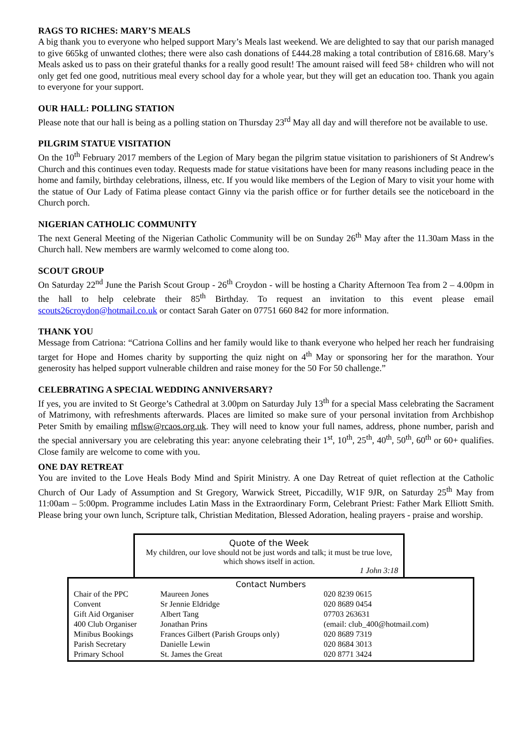RAGS TO RICHES: MARY’S MEALS
A big thank you to everyone who helped support Mary’s Meals last weekend. We are delighted to say that our parish managed to give 665kg of unwanted clothes; there were also cash donations of £444.28 making a total contribution of £816.68. Mary’s Meals asked us to pass on their grateful thanks for a really good result! The amount raised will feed 58+ children who will not only get fed one good, nutritious meal every school day for a whole year, but they will get an education too. Thank you again to everyone for your support.
OUR HALL: POLLING STATION
Please note that our hall is being as a polling station on Thursday 23<sup>rd</sup> May all day and will therefore not be available to use.
PILGRIM STATUE VISITATION
On the 10<sup>th</sup> February 2017 members of the Legion of Mary began the pilgrim statue visitation to parishioners of St Andrew's Church and this continues even today. Requests made for statue visitations have been for many reasons including peace in the home and family, birthday celebrations, illness, etc. If you would like members of the Legion of Mary to visit your home with the statue of Our Lady of Fatima please contact Ginny via the parish office or for further details see the noticeboard in the Church porch.
NIGERIAN CATHOLIC COMMUNITY
The next General Meeting of the Nigerian Catholic Community will be on Sunday 26<sup>th</sup> May after the 11.30am Mass in the Church hall. New members are warmly welcomed to come along too.
SCOUT GROUP
On Saturday 22<sup>nd</sup> June the Parish Scout Group - 26<sup>th</sup> Croydon - will be hosting a Charity Afternoon Tea from 2 – 4.00pm in the hall to help celebrate their 85<sup>th</sup> Birthday. To request an invitation to this event please email scouts26croydon@hotmail.co.uk or contact Sarah Gater on 07751 660 842 for more information.
THANK YOU
Message from Catriona: “Catriona Collins and her family would like to thank everyone who helped her reach her fundraising target for Hope and Homes charity by supporting the quiz night on 4<sup>th</sup> May or sponsoring her for the marathon. Your generosity has helped support vulnerable children and raise money for the 50 For 50 challenge.”
CELEBRATING A SPECIAL WEDDING ANNIVERSARY?
If yes, you are invited to St George’s Cathedral at 3.00pm on Saturday July 13<sup>th</sup> for a special Mass celebrating the Sacrament of Matrimony, with refreshments afterwards. Places are limited so make sure of your personal invitation from Archbishop Peter Smith by emailing mflsw@rcaos.org.uk. They will need to know your full names, address, phone number, parish and the special anniversary you are celebrating this year: anyone celebrating their 1<sup>st</sup>, 10<sup>th</sup>, 25<sup>th</sup>, 40<sup>th</sup>, 50<sup>th</sup>, 60<sup>th</sup> or 60+ qualifies. Close family are welcome to come with you.
ONE DAY RETREAT
You are invited to the Love Heals Body Mind and Spirit Ministry. A one Day Retreat of quiet reflection at the Catholic Church of Our Lady of Assumption and St Gregory, Warwick Street, Piccadilly, W1F 9JR, on Saturday 25<sup>th</sup> May from 11:00am – 5:00pm. Programme includes Latin Mass in the Extraordinary Form, Celebrant Priest: Father Mark Elliott Smith. Please bring your own lunch, Scripture talk, Christian Meditation, Blessed Adoration, healing prayers - praise and worship.
Quote of the Week
My children, our love should not be just words and talk; it must be true love, which shows itself in action.
1 John 3:18
Contact Numbers
| Chair of the PPC | Maureen Jones | | 020 8239 0615 |
| Convent | Sr Jennie Eldridge | | 020 8689 0454 |
| Gift Aid Organiser | Albert Tang | | 07703 263631 |
| 400 Club Organiser | Jonathan Prins | (email: club_400@hotmail.com) | |
| Minibus Bookings | Frances Gilbert (Parish Groups only) | | 020 8689 7319 |
| Parish Secretary | Danielle Lewin | | 020 8684 3013 |
| Primary School | St. James the Great | | 020 8771 3424 |